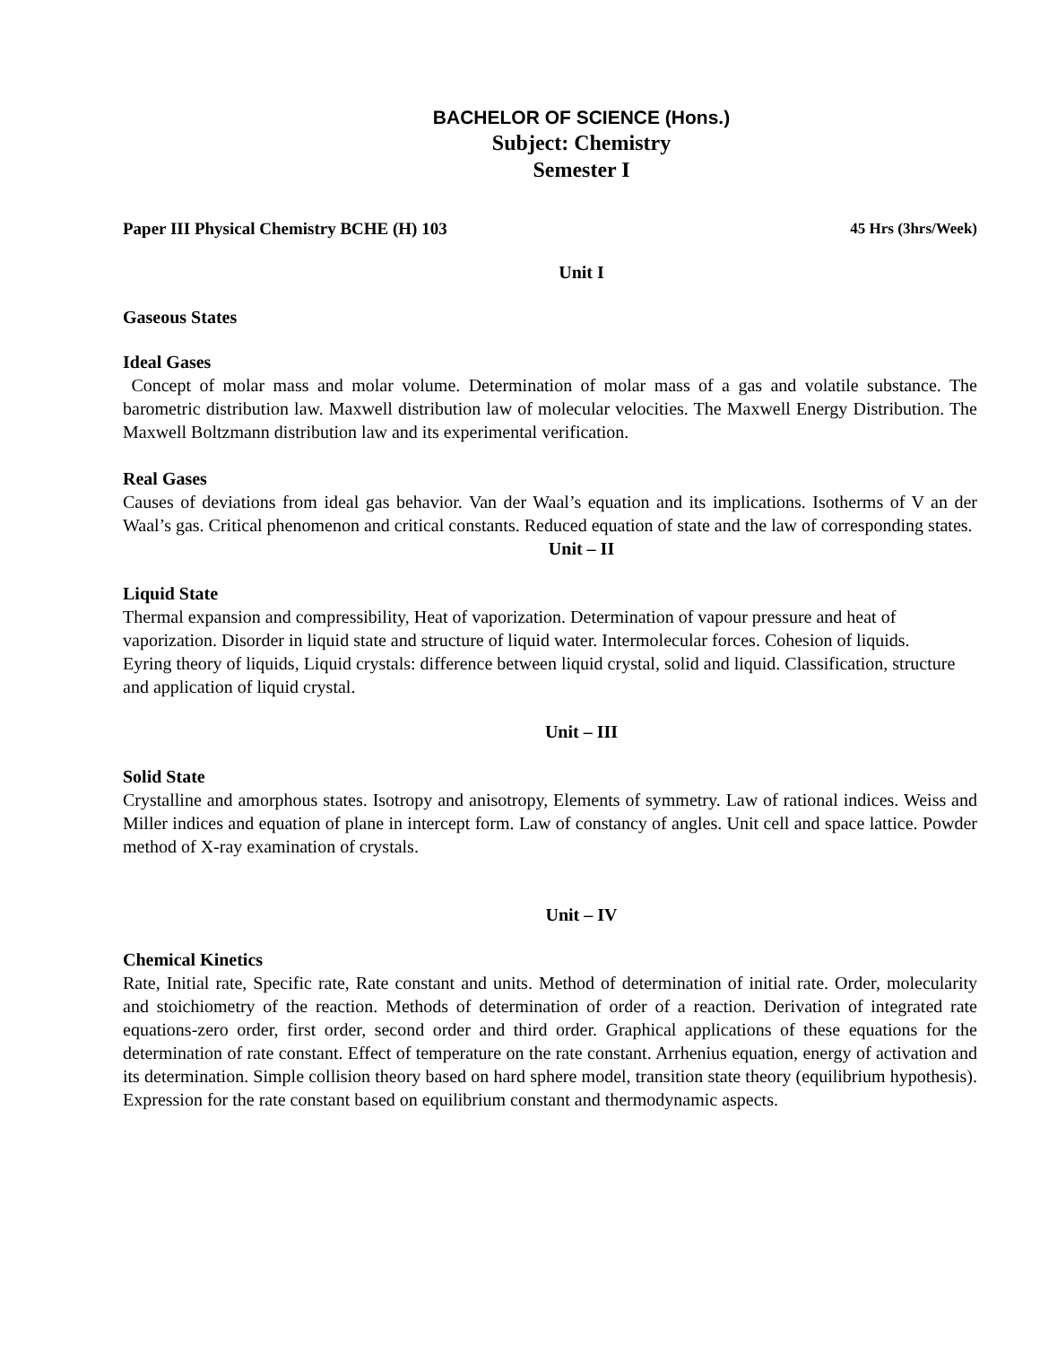BACHELOR OF SCIENCE (Hons.)
Subject: Chemistry
Semester I
Paper III Physical Chemistry BCHE (H) 103 45 Hrs (3hrs/Week)
Unit I
Gaseous States
Ideal Gases
Concept of molar mass and molar volume. Determination of molar mass of a gas and volatile substance. The barometric distribution law. Maxwell distribution law of molecular velocities. The Maxwell Energy Distribution. The Maxwell Boltzmann distribution law and its experimental verification.
Real Gases
Causes of deviations from ideal gas behavior. Van der Waal’s equation and its implications. Isotherms of V an der Waal’s gas. Critical phenomenon and critical constants. Reduced equation of state and the law of corresponding states.
Unit – II
Liquid State
Thermal expansion and compressibility, Heat of vaporization. Determination of vapour pressure and heat of vaporization. Disorder in liquid state and structure of liquid water. Intermolecular forces. Cohesion of liquids. Eyring theory of liquids, Liquid crystals: difference between liquid crystal, solid and liquid. Classification, structure and application of liquid crystal.
Unit – III
Solid State
Crystalline and amorphous states. Isotropy and anisotropy, Elements of symmetry. Law of rational indices. Weiss and Miller indices and equation of plane in intercept form. Law of constancy of angles. Unit cell and space lattice. Powder method of X-ray examination of crystals.
Unit – IV
Chemical Kinetics
Rate, Initial rate, Specific rate, Rate constant and units. Method of determination of initial rate. Order, molecularity and stoichiometry of the reaction. Methods of determination of order of a reaction. Derivation of integrated rate equations-zero order, first order, second order and third order. Graphical applications of these equations for the determination of rate constant. Effect of temperature on the rate constant. Arrhenius equation, energy of activation and its determination. Simple collision theory based on hard sphere model, transition state theory (equilibrium hypothesis). Expression for the rate constant based on equilibrium constant and thermodynamic aspects.